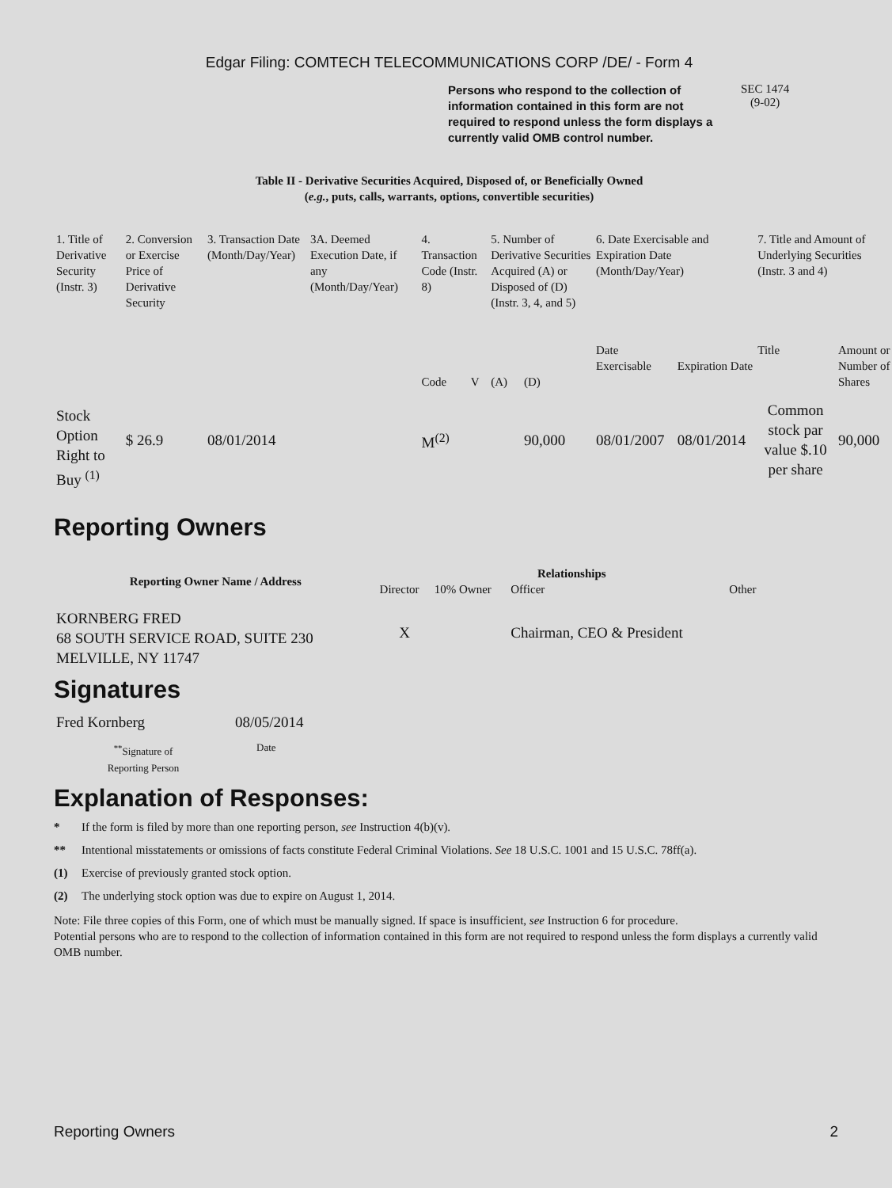Edgar Filing: COMTECH TELECOMMUNICATIONS CORP /DE/ - Form 4
Persons who respond to the collection of information contained in this form are not required to respond unless the form displays a currently valid OMB control number.
SEC 1474
(9-02)
Table II - Derivative Securities Acquired, Disposed of, or Beneficially Owned
(e.g., puts, calls, warrants, options, convertible securities)
| 1. Title of Derivative Security (Instr. 3) | 2. Conversion or Exercise Price of Derivative Security | 3. Transaction Date (Month/Day/Year) | 3A. Deemed Execution Date, if any (Month/Day/Year) | 4. Transaction Code (Instr. 8) | | 5. Number of Derivative Securities Acquired (A) or Disposed of (D) (Instr. 3, 4, and 5) | | 6. Date Exercisable and Expiration Date (Month/Day/Year) | | 7. Title and Amount of Underlying Securities (Instr. 3 and 4) | |
| --- | --- | --- | --- | --- | --- | --- | --- | --- | --- | --- | --- |
| | | | | Code | V | (A) | (D) | Date Exercisable | Expiration Date | Title | Amount or Number of Shares |
| Stock Option Right to Buy <sup>(1)</sup> | $ 26.9 | 08/01/2014 | | M<sup>(2)</sup> | | | 90,000 | 08/01/2007 | 08/01/2014 | Common stock par value $.10 per share | 90,000 |
Reporting Owners
| Reporting Owner Name / Address | Relationships | | | |
| --- | --- | --- | --- | --- |
| | Director | 10% Owner | Officer | Other |
| KORNBERG FRED 68 SOUTH SERVICE ROAD, SUITE 230 MELVILLE, NY 11747 | X | | Chairman, CEO & President | |
Signatures
| Fred Kornberg | 08/05/2014 |
| <sup>**</sup> Signature of Reporting Person | Date |
Explanation of Responses:
* If the form is filed by more than one reporting person, see Instruction 4(b)(v).
** Intentional misstatements or omissions of facts constitute Federal Criminal Violations. See 18 U.S.C. 1001 and 15 U.S.C. 78ff(a).
(1) Exercise of previously granted stock option.
(2) The underlying stock option was due to expire on August 1, 2014.
Note: File three copies of this Form, one of which must be manually signed. If space is insufficient, see Instruction 6 for procedure.
Potential persons who are to respond to the collection of information contained in this form are not required to respond unless the form displays a currently valid OMB number.
Reporting Owners 2